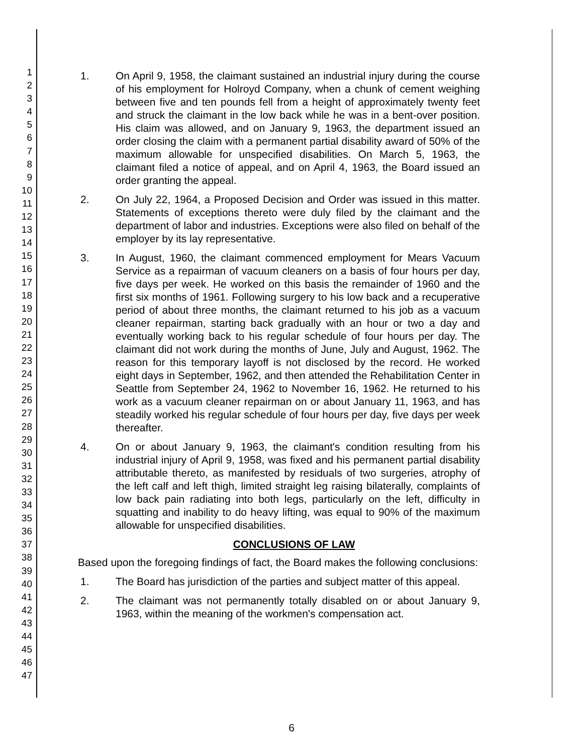1
2
3
4
5
6
7
8
9
10
11
12
13
14
15
16
17
18
19
20
21
22
23
24
25
26
27
28
29
30
31
32
33
34
35
36
37
38
39
40
41
42
43
44
45
46
47
1. On April 9, 1958, the claimant sustained an industrial injury during the course of his employment for Holroyd Company, when a chunk of cement weighing between five and ten pounds fell from a height of approximately twenty feet and struck the claimant in the low back while he was in a bent-over position. His claim was allowed, and on January 9, 1963, the department issued an order closing the claim with a permanent partial disability award of 50% of the maximum allowable for unspecified disabilities. On March 5, 1963, the claimant filed a notice of appeal, and on April 4, 1963, the Board issued an order granting the appeal.
2. On July 22, 1964, a Proposed Decision and Order was issued in this matter. Statements of exceptions thereto were duly filed by the claimant and the department of labor and industries. Exceptions were also filed on behalf of the employer by its lay representative.
3. In August, 1960, the claimant commenced employment for Mears Vacuum Service as a repairman of vacuum cleaners on a basis of four hours per day, five days per week. He worked on this basis the remainder of 1960 and the first six months of 1961. Following surgery to his low back and a recuperative period of about three months, the claimant returned to his job as a vacuum cleaner repairman, starting back gradually with an hour or two a day and eventually working back to his regular schedule of four hours per day. The claimant did not work during the months of June, July and August, 1962. The reason for this temporary layoff is not disclosed by the record. He worked eight days in September, 1962, and then attended the Rehabilitation Center in Seattle from September 24, 1962 to November 16, 1962. He returned to his work as a vacuum cleaner repairman on or about January 11, 1963, and has steadily worked his regular schedule of four hours per day, five days per week thereafter.
4. On or about January 9, 1963, the claimant's condition resulting from his industrial injury of April 9, 1958, was fixed and his permanent partial disability attributable thereto, as manifested by residuals of two surgeries, atrophy of the left calf and left thigh, limited straight leg raising bilaterally, complaints of low back pain radiating into both legs, particularly on the left, difficulty in squatting and inability to do heavy lifting, was equal to 90% of the maximum allowable for unspecified disabilities.
CONCLUSIONS OF LAW
Based upon the foregoing findings of fact, the Board makes the following conclusions:
1. The Board has jurisdiction of the parties and subject matter of this appeal.
2. The claimant was not permanently totally disabled on or about January 9, 1963, within the meaning of the workmen's compensation act.
6